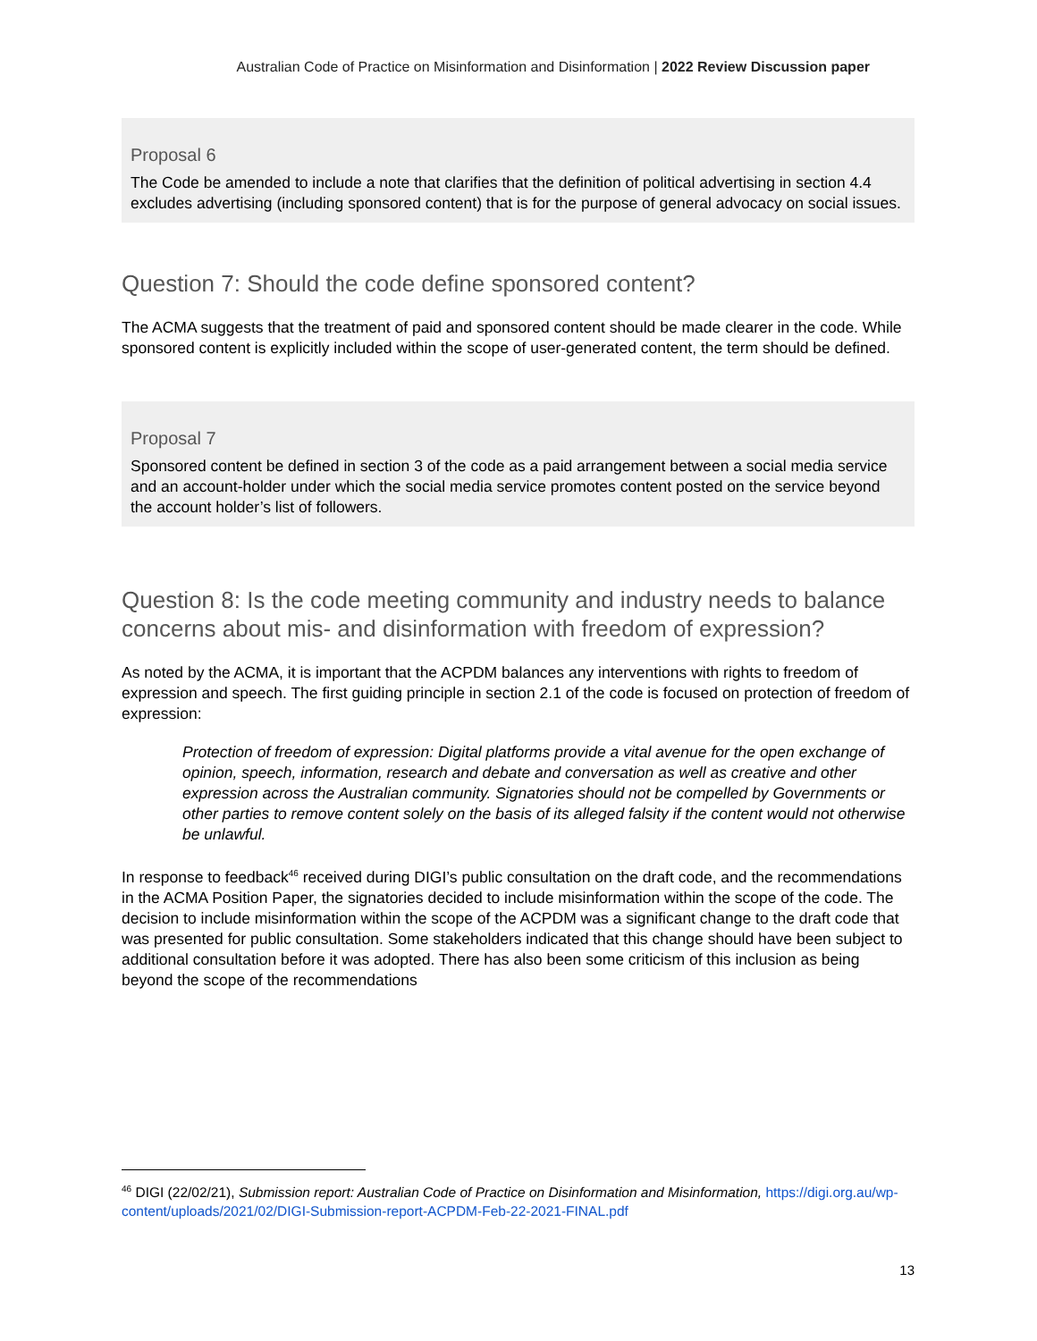Australian Code of Practice on Misinformation and Disinformation | 2022 Review Discussion paper
Proposal 6
The Code be amended to include a note that clarifies that the definition of political advertising in section 4.4 excludes advertising (including sponsored content) that is for the purpose of general advocacy on social issues.
Question 7: Should the code define sponsored content?
The ACMA suggests that the treatment of paid and sponsored content should be made clearer in the code. While sponsored content is explicitly included within the scope of user-generated content, the term should be defined.
Proposal 7
Sponsored content be defined in section 3 of the code as a paid arrangement between a social media service and an account-holder under which the social media service promotes content posted on the service beyond the account holder’s list of followers.
Question 8: Is the code meeting community and industry needs to balance concerns about mis- and disinformation with freedom of expression?
As noted by the ACMA, it is important that the ACPDM balances any interventions with rights to freedom of expression and speech. The first guiding principle in section 2.1 of the code is focused on protection of freedom of expression:
Protection of freedom of expression: Digital platforms provide a vital avenue for the open exchange of opinion, speech, information, research and debate and conversation as well as creative and other expression across the Australian community. Signatories should not be compelled by Governments or other parties to remove content solely on the basis of its alleged falsity if the content would not otherwise be unlawful.
In response to feedback<sup>46</sup> received during DIGI’s public consultation on the draft code, and the recommendations in the ACMA Position Paper, the signatories decided to include misinformation within the scope of the code. The decision to include misinformation within the scope of the ACPDM was a significant change to the draft code that was presented for public consultation. Some stakeholders indicated that this change should have been subject to additional consultation before it was adopted. There has also been some criticism of this inclusion as being beyond the scope of the recommendations
<sup>46</sup> DIGI (22/02/21), Submission report: Australian Code of Practice on Disinformation and Misinformation, https://digi.org.au/wp-content/uploads/2021/02/DIGI-Submission-report-ACPDM-Feb-22-2021-FINAL.pdf
13